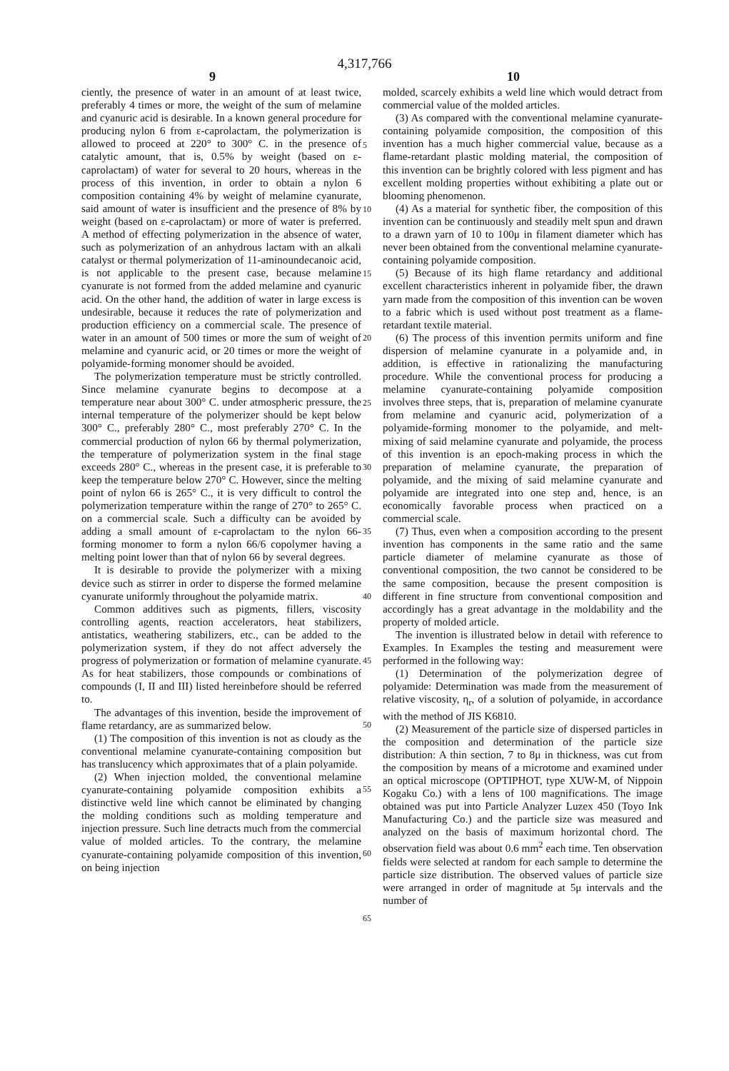4,317,766
9 10
ciently, the presence of water in an amount of at least twice, preferably 4 times or more, the weight of the sum of melamine and cyanuric acid is desirable. In a known general procedure for producing nylon 6 from ε-caprolactam, the polymerization is allowed to proceed at 220° to 300° C. in the presence of catalytic amount, that is, 0.5% by weight (based on ε-caprolactam) of water for several to 20 hours, whereas in the process of this invention, in order to obtain a nylon 6 composition containing 4% by weight of melamine cyanurate, said amount of water is insufficient and the presence of 8% by weight (based on ε-caprolactam) or more of water is preferred. A method of effecting polymerization in the absence of water, such as polymerization of an anhydrous lactam with an alkali catalyst or thermal polymerization of 11-aminoundecanoic acid, is not applicable to the present case, because melamine cyanurate is not formed from the added melamine and cyanuric acid. On the other hand, the addition of water in large excess is undesirable, because it reduces the rate of polymerization and production efficiency on a commercial scale. The presence of water in an amount of 500 times or more the sum of weight of melamine and cyanuric acid, or 20 times or more the weight of polyamide-forming monomer should be avoided.
The polymerization temperature must be strictly controlled. Since melamine cyanurate begins to decompose at a temperature near about 300° C. under atmospheric pressure, the internal temperature of the polymerizer should be kept below 300° C., preferably 280° C., most preferably 270° C. In the commercial production of nylon 66 by thermal polymerization, the temperature of polymerization system in the final stage exceeds 280° C., whereas in the present case, it is preferable to keep the temperature below 270° C. However, since the melting point of nylon 66 is 265° C., it is very difficult to control the polymerization temperature within the range of 270° to 265° C. on a commercial scale. Such a difficulty can be avoided by adding a small amount of ε-caprolactam to the nylon 66-forming monomer to form a nylon 66/6 copolymer having a melting point lower than that of nylon 66 by several degrees.
It is desirable to provide the polymerizer with a mixing device such as stirrer in order to disperse the formed melamine cyanurate uniformly throughout the polyamide matrix.
Common additives such as pigments, fillers, viscosity controlling agents, reaction accelerators, heat stabilizers, antistatics, weathering stabilizers, etc., can be added to the polymerization system, if they do not affect adversely the progress of polymerization or formation of melamine cyanurate. As for heat stabilizers, those compounds or combinations of compounds (I, II and III) listed hereinbefore should be referred to.
The advantages of this invention, beside the improvement of flame retardancy, are as summarized below.
(1) The composition of this invention is not as cloudy as the conventional melamine cyanurate-containing composition but has translucency which approximates that of a plain polyamide.
(2) When injection molded, the conventional melamine cyanurate-containing polyamide composition exhibits a distinctive weld line which cannot be eliminated by changing the molding conditions such as molding temperature and injection pressure. Such line detracts much from the commercial value of molded articles. To the contrary, the melamine cyanurate-containing polyamide composition of this invention, on being injection
molded, scarcely exhibits a weld line which would detract from commercial value of the molded articles.
(3) As compared with the conventional melamine cyanurate-containing polyamide composition, the composition of this invention has a much higher commercial value, because as a flame-retardant plastic molding material, the composition of this invention can be brightly colored with less pigment and has excellent molding properties without exhibiting a plate out or blooming phenomenon.
(4) As a material for synthetic fiber, the composition of this invention can be continuously and steadily melt spun and drawn to a drawn yarn of 10 to 100μ in filament diameter which has never been obtained from the conventional melamine cyanurate-containing polyamide composition.
(5) Because of its high flame retardancy and additional excellent characteristics inherent in polyamide fiber, the drawn yarn made from the composition of this invention can be woven to a fabric which is used without post treatment as a flame-retardant textile material.
(6) The process of this invention permits uniform and fine dispersion of melamine cyanurate in a polyamide and, in addition, is effective in rationalizing the manufacturing procedure. While the conventional process for producing a melamine cyanurate-containing polyamide composition involves three steps, that is, preparation of melamine cyanurate from melamine and cyanuric acid, polymerization of a polyamide-forming monomer to the polyamide, and melt-mixing of said melamine cyanurate and polyamide, the process of this invention is an epoch-making process in which the preparation of melamine cyanurate, the preparation of polyamide, and the mixing of said melamine cyanurate and polyamide are integrated into one step and, hence, is an economically favorable process when practiced on a commercial scale.
(7) Thus, even when a composition according to the present invention has components in the same ratio and the same particle diameter of melamine cyanurate as those of conventional composition, the two cannot be considered to be the same composition, because the present composition is different in fine structure from conventional composition and accordingly has a great advantage in the moldability and the property of molded article.
The invention is illustrated below in detail with reference to Examples. In Examples the testing and measurement were performed in the following way:
(1) Determination of the polymerization degree of polyamide: Determination was made from the measurement of relative viscosity, η<sub>r</sub>, of a solution of polyamide, in accordance with the method of JIS K6810.
(2) Measurement of the particle size of dispersed particles in the composition and determination of the particle size distribution: A thin section, 7 to 8μ in thickness, was cut from the composition by means of a microtome and examined under an optical microscope (OPTIPHOT, type XUW-M, of Nippoin Kogaku Co.) with a lens of 100 magnifications. The image obtained was put into Particle Analyzer Luzex 450 (Toyo Ink Manufacturing Co.) and the particle size was measured and analyzed on the basis of maximum horizontal chord. The observation field was about 0.6 mm<sup>2</sup> each time. Ten observation fields were selected at random for each sample to determine the particle size distribution. The observed values of particle size were arranged in order of magnitude at 5μ intervals and the number of
5
10
15
20
25
30
35
40
45
50
55
60
65